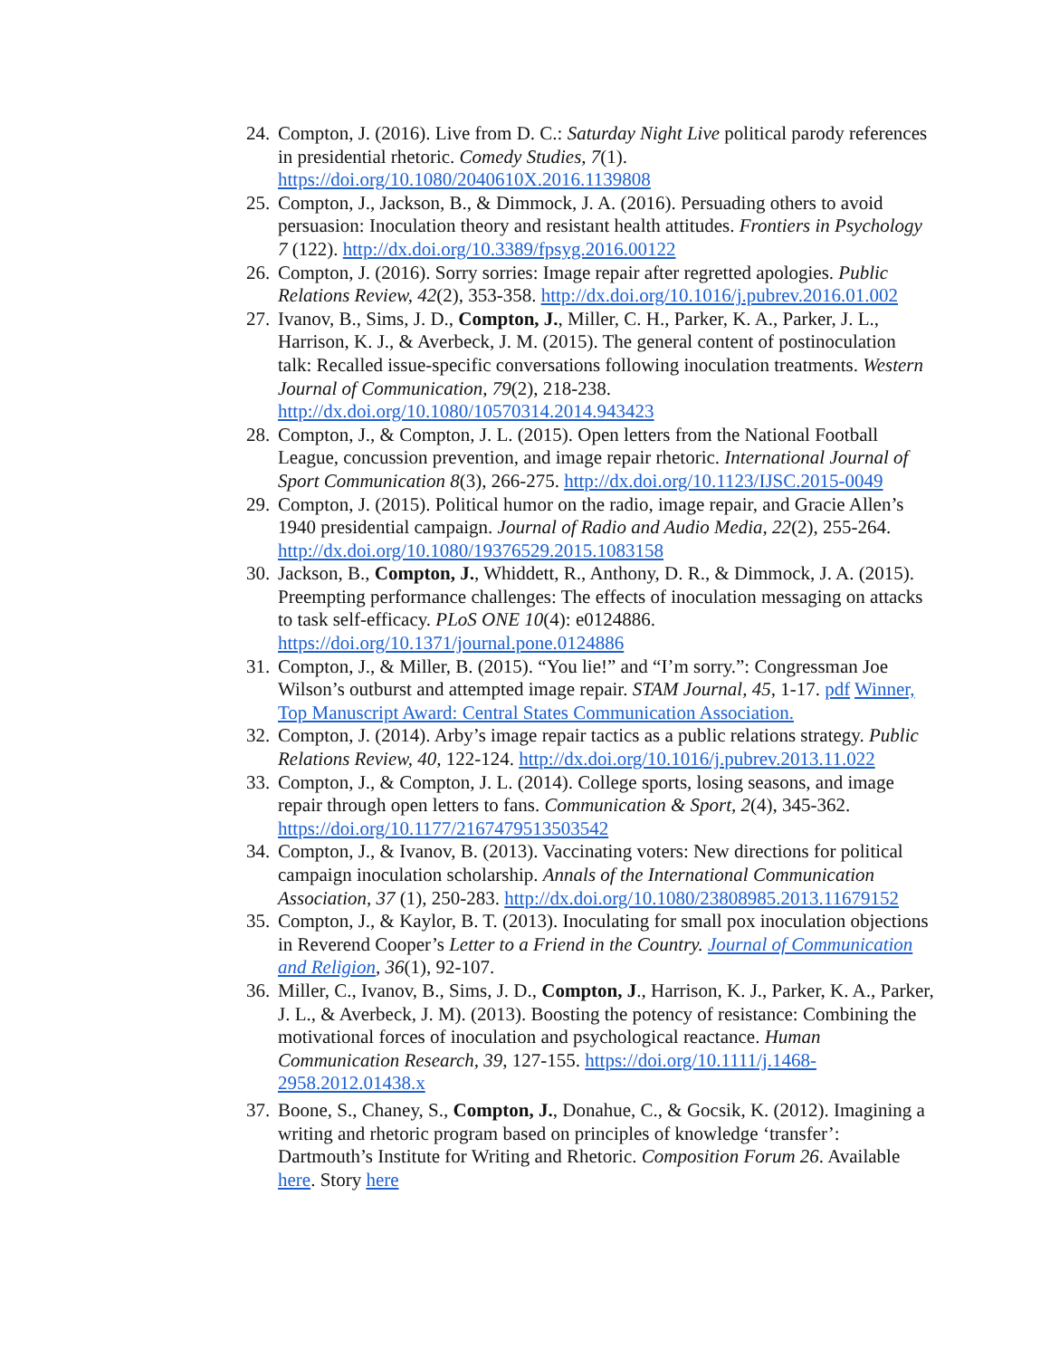24. Compton, J. (2016). Live from D. C.: Saturday Night Live political parody references in presidential rhetoric. Comedy Studies, 7(1). https://doi.org/10.1080/2040610X.2016.1139808
25. Compton, J., Jackson, B., & Dimmock, J. A. (2016). Persuading others to avoid persuasion: Inoculation theory and resistant health attitudes. Frontiers in Psychology 7 (122). http://dx.doi.org/10.3389/fpsyg.2016.00122
26. Compton, J. (2016). Sorry sorries: Image repair after regretted apologies. Public Relations Review, 42(2), 353-358. http://dx.doi.org/10.1016/j.pubrev.2016.01.002
27. Ivanov, B., Sims, J. D., Compton, J., Miller, C. H., Parker, K. A., Parker, J. L., Harrison, K. J., & Averbeck, J. M. (2015). The general content of postinoculation talk: Recalled issue-specific conversations following inoculation treatments. Western Journal of Communication, 79(2), 218-238. http://dx.doi.org/10.1080/10570314.2014.943423
28. Compton, J., & Compton, J. L. (2015). Open letters from the National Football League, concussion prevention, and image repair rhetoric. International Journal of Sport Communication 8(3), 266-275. http://dx.doi.org/10.1123/IJSC.2015-0049
29. Compton, J. (2015). Political humor on the radio, image repair, and Gracie Allen’s 1940 presidential campaign. Journal of Radio and Audio Media, 22(2), 255-264. http://dx.doi.org/10.1080/19376529.2015.1083158
30. Jackson, B., Compton, J., Whiddett, R., Anthony, D. R., & Dimmock, J. A. (2015). Preempting performance challenges: The effects of inoculation messaging on attacks to task self-efficacy. PLoS ONE 10(4): e0124886. https://doi.org/10.1371/journal.pone.0124886
31. Compton, J., & Miller, B. (2015). “You lie!” and “I’m sorry.”: Congressman Joe Wilson’s outburst and attempted image repair. STAM Journal, 45, 1-17. pdf Winner, Top Manuscript Award: Central States Communication Association.
32. Compton, J. (2014). Arby’s image repair tactics as a public relations strategy. Public Relations Review, 40, 122-124. http://dx.doi.org/10.1016/j.pubrev.2013.11.022
33. Compton, J., & Compton, J. L. (2014). College sports, losing seasons, and image repair through open letters to fans. Communication & Sport, 2(4), 345-362. https://doi.org/10.1177/2167479513503542
34. Compton, J., & Ivanov, B. (2013). Vaccinating voters: New directions for political campaign inoculation scholarship. Annals of the International Communication Association, 37 (1), 250-283. http://dx.doi.org/10.1080/23808985.2013.11679152
35. Compton, J., & Kaylor, B. T. (2013). Inoculating for small pox inoculation objections in Reverend Cooper’s Letter to a Friend in the Country. Journal of Communication and Religion, 36(1), 92-107.
36. Miller, C., Ivanov, B., Sims, J. D., Compton, J., Harrison, K. J., Parker, K. A., Parker, J. L., & Averbeck, J. M). (2013). Boosting the potency of resistance: Combining the motivational forces of inoculation and psychological reactance. Human Communication Research, 39, 127-155. https://doi.org/10.1111/j.1468-2958.2012.01438.x
37. Boone, S., Chaney, S., Compton, J., Donahue, C., & Gocsik, K. (2012). Imagining a writing and rhetoric program based on principles of knowledge ‘transfer’: Dartmouth’s Institute for Writing and Rhetoric. Composition Forum 26. Available here. Story here